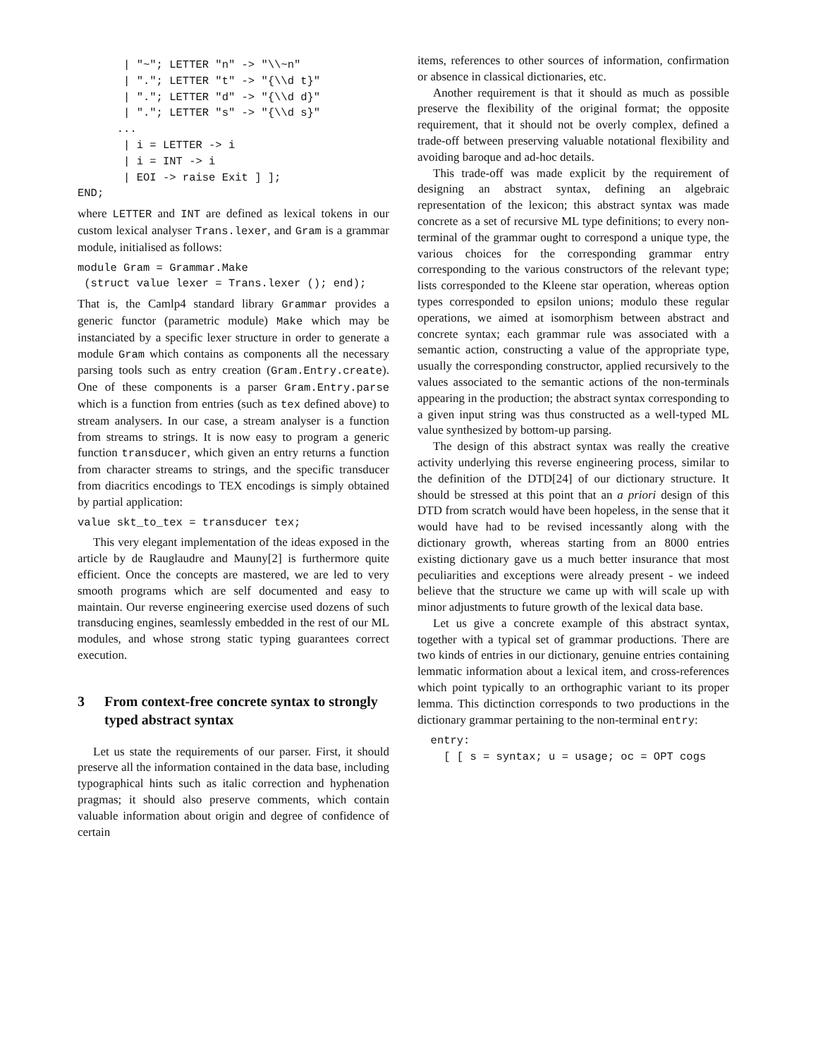| "~"; LETTER "n" -> "\\~n"
       | "."; LETTER "t" -> "{\\d t}"
       | "."; LETTER "d" -> "{\\d d}"
       | "."; LETTER "s" -> "{\\d s}"
      ...
       | i = LETTER -> i
       | i = INT -> i
       | EOI -> raise Exit ] ];
END;
where LETTER and INT are defined as lexical tokens in our custom lexical analyser Trans.lexer, and Gram is a grammar module, initialised as follows:
module Gram = Grammar.Make
 (struct value lexer = Trans.lexer (); end);
That is, the Camlp4 standard library Grammar provides a generic functor (parametric module) Make which may be instanciated by a specific lexer structure in order to generate a module Gram which contains as components all the necessary parsing tools such as entry creation (Gram.Entry.create). One of these components is a parser Gram.Entry.parse which is a function from entries (such as tex defined above) to stream analysers. In our case, a stream analyser is a function from streams to strings. It is now easy to program a generic function transducer, which given an entry returns a function from character streams to strings, and the specific transducer from diacritics encodings to TEX encodings is simply obtained by partial application:
value skt_to_tex = transducer tex;
This very elegant implementation of the ideas exposed in the article by de Rauglaudre and Mauny[2] is furthermore quite efficient. Once the concepts are mastered, we are led to very smooth programs which are self documented and easy to maintain. Our reverse engineering exercise used dozens of such transducing engines, seamlessly embedded in the rest of our ML modules, and whose strong static typing guarantees correct execution.
3 From context-free concrete syntax to strongly typed abstract syntax
Let us state the requirements of our parser. First, it should preserve all the information contained in the data base, including typographical hints such as italic correction and hyphenation pragmas; it should also preserve comments, which contain valuable information about origin and degree of confidence of certain
items, references to other sources of information, confirmation or absence in classical dictionaries, etc.
Another requirement is that it should as much as possible preserve the flexibility of the original format; the opposite requirement, that it should not be overly complex, defined a trade-off between preserving valuable notational flexibility and avoiding baroque and ad-hoc details.
This trade-off was made explicit by the requirement of designing an abstract syntax, defining an algebraic representation of the lexicon; this abstract syntax was made concrete as a set of recursive ML type definitions; to every non-terminal of the grammar ought to correspond a unique type, the various choices for the corresponding grammar entry corresponding to the various constructors of the relevant type; lists corresponded to the Kleene star operation, whereas option types corresponded to epsilon unions; modulo these regular operations, we aimed at isomorphism between abstract and concrete syntax; each grammar rule was associated with a semantic action, constructing a value of the appropriate type, usually the corresponding constructor, applied recursively to the values associated to the semantic actions of the non-terminals appearing in the production; the abstract syntax corresponding to a given input string was thus constructed as a well-typed ML value synthesized by bottom-up parsing.
The design of this abstract syntax was really the creative activity underlying this reverse engineering process, similar to the definition of the DTD[24] of our dictionary structure. It should be stressed at this point that an a priori design of this DTD from scratch would have been hopeless, in the sense that it would have had to be revised incessantly along with the dictionary growth, whereas starting from an 8000 entries existing dictionary gave us a much better insurance that most peculiarities and exceptions were already present - we indeed believe that the structure we came up with will scale up with minor adjustments to future growth of the lexical data base.
Let us give a concrete example of this abstract syntax, together with a typical set of grammar productions. There are two kinds of entries in our dictionary, genuine entries containing lemmatic information about a lexical item, and cross-references which point typically to an orthographic variant to its proper lemma. This dictinction corresponds to two productions in the dictionary grammar pertaining to the non-terminal entry:
  entry:
    [ [ s = syntax; u = usage; oc = OPT cogs